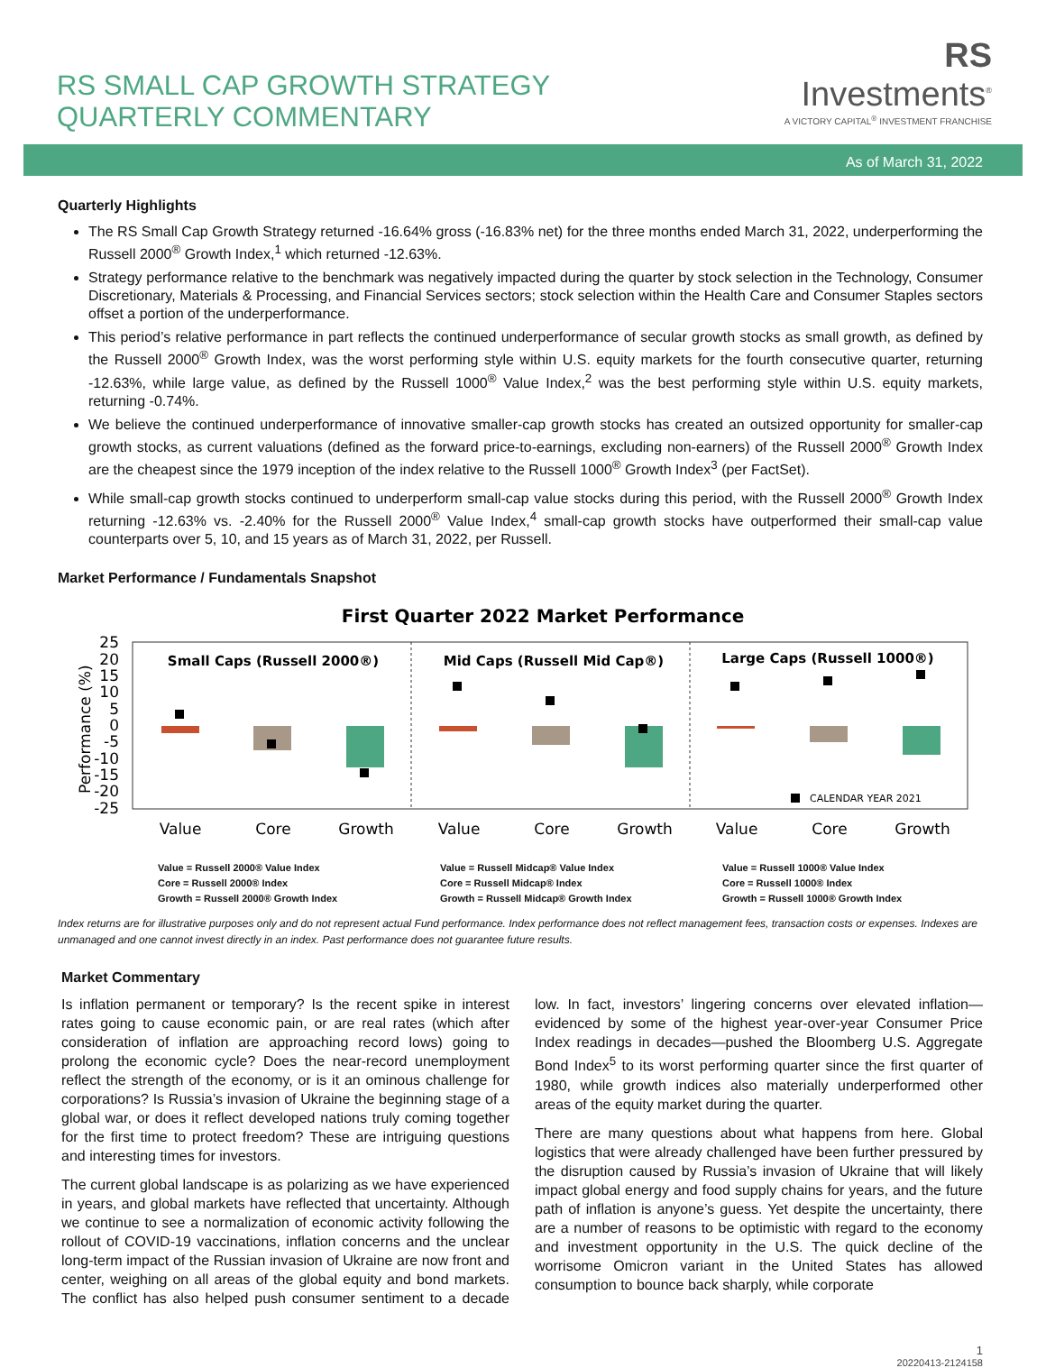RS SMALL CAP GROWTH STRATEGY
QUARTERLY COMMENTARY
RS
Investments<sup>®</sup>
A VICTORY CAPITAL<sup>®</sup> INVESTMENT FRANCHISE
As of March 31, 2022
Quarterly Highlights
The RS Small Cap Growth Strategy returned -16.64% gross (-16.83% net) for the three months ended March 31, 2022, underperforming the Russell 2000<sup>®</sup> Growth Index,<sup>1</sup> which returned -12.63%.
Strategy performance relative to the benchmark was negatively impacted during the quarter by stock selection in the Technology, Consumer Discretionary, Materials & Processing, and Financial Services sectors; stock selection within the Health Care and Consumer Staples sectors offset a portion of the underperformance.
This period’s relative performance in part reflects the continued underperformance of secular growth stocks as small growth, as defined by the Russell 2000<sup>®</sup> Growth Index, was the worst performing style within U.S. equity markets for the fourth consecutive quarter, returning -12.63%, while large value, as defined by the Russell 1000<sup>®</sup> Value Index,<sup>2</sup> was the best performing style within U.S. equity markets, returning -0.74%.
We believe the continued underperformance of innovative smaller-cap growth stocks has created an outsized opportunity for smaller-cap growth stocks, as current valuations (defined as the forward price-to-earnings, excluding non-earners) of the Russell 2000<sup>®</sup> Growth Index are the cheapest since the 1979 inception of the index relative to the Russell 1000<sup>®</sup> Growth Index<sup>3</sup> (per FactSet).
While small-cap growth stocks continued to underperform small-cap value stocks during this period, with the Russell 2000<sup>®</sup> Growth Index returning -12.63% vs. -2.40% for the Russell 2000<sup>®</sup> Value Index,<sup>4</sup> small-cap growth stocks have outperformed their small-cap value counterparts over 5, 10, and 15 years as of March 31, 2022, per Russell.
Market Performance / Fundamentals Snapshot
First Quarter 2022 Market Performance
25
20
15
10
5
0
-5
-10
-15
-20
-25
Performance (%)
Small Caps (Russell 2000®)
Mid Caps (Russell Mid Cap®)
Large Caps (Russell 1000®)
CALENDAR YEAR 2021
Value
Core
Growth
Value
Core
Growth
Value
Core
Growth
Value = Russell 2000® Value Index
Core = Russell 2000® Index
Growth = Russell 2000® Growth Index
Value = Russell Midcap® Value Index
Core = Russell Midcap® Index
Growth = Russell Midcap® Growth Index
Value = Russell 1000® Value Index
Core = Russell 1000® Index
Growth = Russell 1000® Growth Index
Index returns are for illustrative purposes only and do not represent actual Fund performance. Index performance does not reflect management fees, transaction costs or expenses. Indexes are unmanaged and one cannot invest directly in an index. Past performance does not guarantee future results.
Market Commentary
Is inflation permanent or temporary? Is the recent spike in interest rates going to cause economic pain, or are real rates (which after consideration of inflation are approaching record lows) going to prolong the economic cycle? Does the near-record unemployment reflect the strength of the economy, or is it an ominous challenge for corporations? Is Russia’s invasion of Ukraine the beginning stage of a global war, or does it reflect developed nations truly coming together for the first time to protect freedom? These are intriguing questions and interesting times for investors.
The current global landscape is as polarizing as we have experienced in years, and global markets have reflected that uncertainty. Although we continue to see a normalization of economic activity following the rollout of COVID-19 vaccinations, inflation concerns and the unclear long-term impact of the Russian invasion of Ukraine are now front and center, weighing on all areas of the global equity and bond markets. The conflict has also helped push consumer sentiment to a decade low. In fact, investors’ lingering concerns over elevated inflation—evidenced by some of the highest year-over-year Consumer Price Index readings in decades—pushed the Bloomberg U.S. Aggregate Bond Index<sup>5</sup> to its worst performing quarter since the first quarter of 1980, while growth indices also materially underperformed other areas of the equity market during the quarter.
There are many questions about what happens from here. Global logistics that were already challenged have been further pressured by the disruption caused by Russia’s invasion of Ukraine that will likely impact global energy and food supply chains for years, and the future path of inflation is anyone’s guess. Yet despite the uncertainty, there are a number of reasons to be optimistic with regard to the economy and investment opportunity in the U.S. The quick decline of the worrisome Omicron variant in the United States has allowed consumption to bounce back sharply, while corporate
1
20220413-2124158